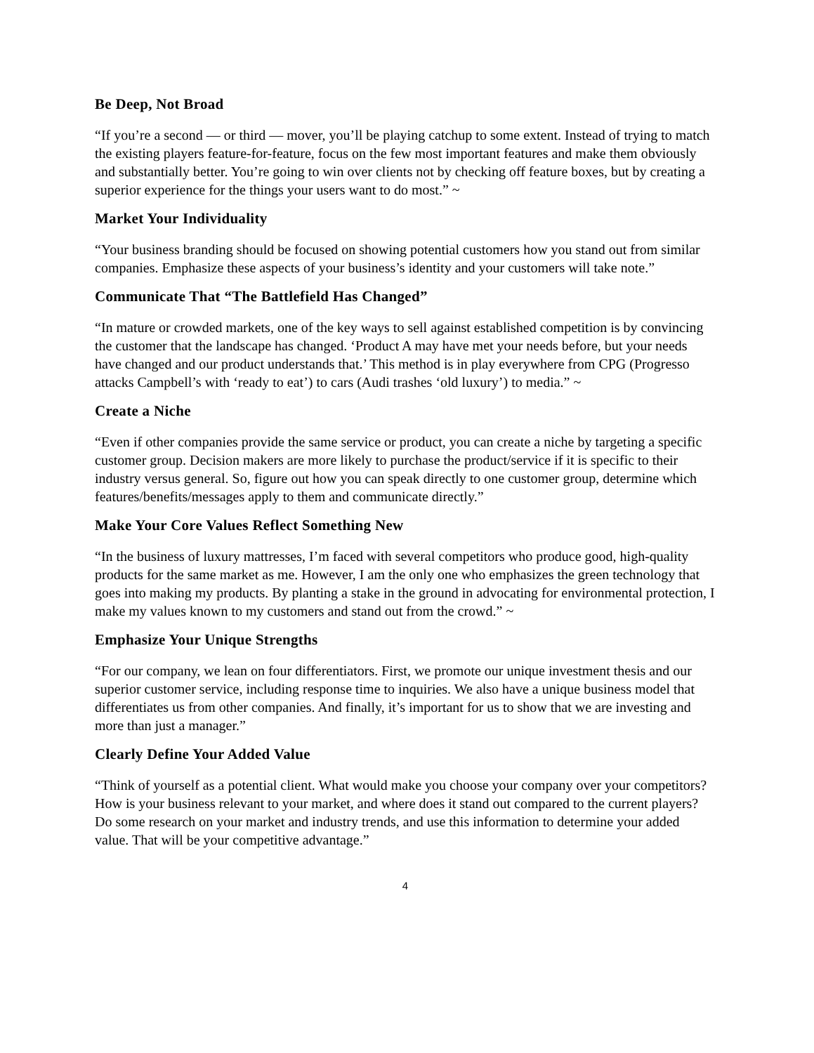Be Deep, Not Broad
“If you’re a second — or third — mover, you’ll be playing catchup to some extent. Instead of trying to match the existing players feature-for-feature, focus on the few most important features and make them obviously and substantially better. You’re going to win over clients not by checking off feature boxes, but by creating a superior experience for the things your users want to do most.” ~
Market Your Individuality
“Your business branding should be focused on showing potential customers how you stand out from similar companies. Emphasize these aspects of your business’s identity and your customers will take note.”
Communicate That “The Battlefield Has Changed”
“In mature or crowded markets, one of the key ways to sell against established competition is by convincing the customer that the landscape has changed. ‘Product A may have met your needs before, but your needs have changed and our product understands that.’ This method is in play everywhere from CPG (Progresso attacks Campbell’s with ‘ready to eat’) to cars (Audi trashes ‘old luxury’) to media.” ~
Create a Niche
“Even if other companies provide the same service or product, you can create a niche by targeting a specific customer group. Decision makers are more likely to purchase the product/service if it is specific to their industry versus general. So, figure out how you can speak directly to one customer group, determine which features/benefits/messages apply to them and communicate directly.”
Make Your Core Values Reflect Something New
“In the business of luxury mattresses, I’m faced with several competitors who produce good, high-quality products for the same market as me. However, I am the only one who emphasizes the green technology that goes into making my products. By planting a stake in the ground in advocating for environmental protection, I make my values known to my customers and stand out from the crowd.” ~
Emphasize Your Unique Strengths
“For our company, we lean on four differentiators. First, we promote our unique investment thesis and our superior customer service, including response time to inquiries. We also have a unique business model that differentiates us from other companies. And finally, it’s important for us to show that we are investing and more than just a manager.”
Clearly Define Your Added Value
“Think of yourself as a potential client. What would make you choose your company over your competitors? How is your business relevant to your market, and where does it stand out compared to the current players? Do some research on your market and industry trends, and use this information to determine your added value. That will be your competitive advantage.”
4